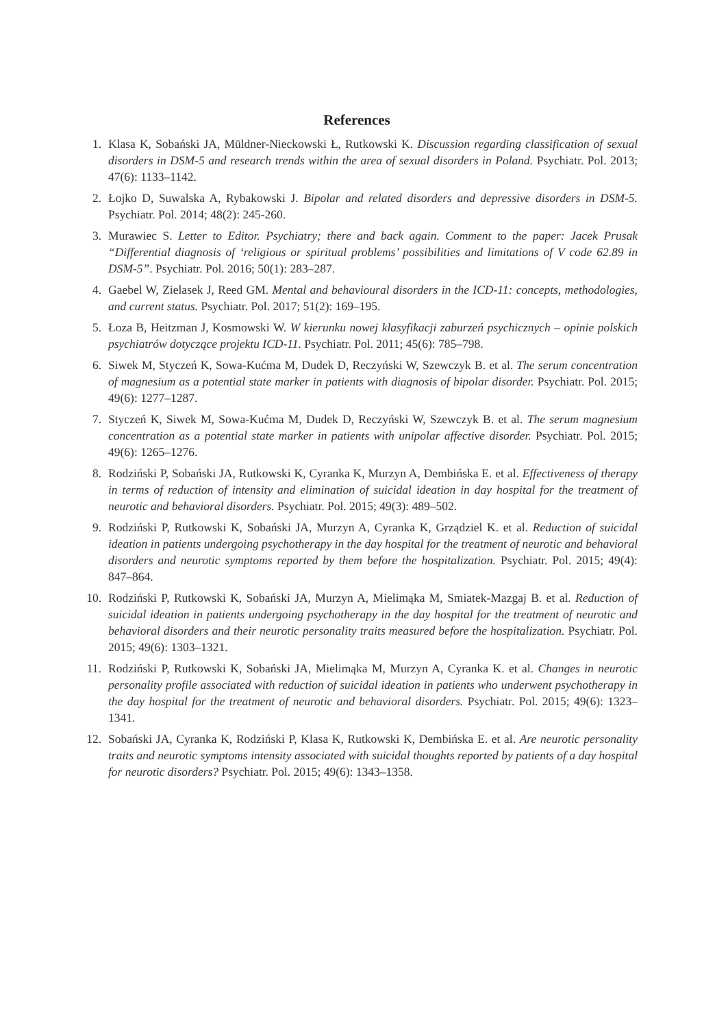References
1. Klasa K, Sobański JA, Müldner-Nieckowski Ł, Rutkowski K. Discussion regarding classification of sexual disorders in DSM-5 and research trends within the area of sexual disorders in Poland. Psychiatr. Pol. 2013; 47(6): 1133–1142.
2. Łojko D, Suwalska A, Rybakowski J. Bipolar and related disorders and depressive disorders in DSM-5. Psychiatr. Pol. 2014; 48(2): 245-260.
3. Murawiec S. Letter to Editor. Psychiatry; there and back again. Comment to the paper: Jacek Prusak “Differential diagnosis of ‘religious or spiritual problems’ possibilities and limitations of V code 62.89 in DSM-5”. Psychiatr. Pol. 2016; 50(1): 283–287.
4. Gaebel W, Zielasek J, Reed GM. Mental and behavioural disorders in the ICD-11: concepts, methodologies, and current status. Psychiatr. Pol. 2017; 51(2): 169–195.
5. Łoza B, Heitzman J, Kosmowski W. W kierunku nowej klasyfikacji zaburzeń psychicznych – opinie polskich psychiatrów dotyczące projektu ICD-11. Psychiatr. Pol. 2011; 45(6): 785–798.
6. Siwek M, Styczeń K, Sowa-Kućma M, Dudek D, Reczyński W, Szewczyk B. et al. The serum concentration of magnesium as a potential state marker in patients with diagnosis of bipolar disorder. Psychiatr. Pol. 2015; 49(6): 1277–1287.
7. Styczeń K, Siwek M, Sowa-Kućma M, Dudek D, Reczyński W, Szewczyk B. et al. The serum magnesium concentration as a potential state marker in patients with unipolar affective disorder. Psychiatr. Pol. 2015; 49(6): 1265–1276.
8. Rodziński P, Sobański JA, Rutkowski K, Cyranka K, Murzyn A, Dembińska E. et al. Effectiveness of therapy in terms of reduction of intensity and elimination of suicidal ideation in day hospital for the treatment of neurotic and behavioral disorders. Psychiatr. Pol. 2015; 49(3): 489–502.
9. Rodziński P, Rutkowski K, Sobański JA, Murzyn A, Cyranka K, Grządziel K. et al. Reduction of suicidal ideation in patients undergoing psychotherapy in the day hospital for the treatment of neurotic and behavioral disorders and neurotic symptoms reported by them before the hospitalization. Psychiatr. Pol. 2015; 49(4): 847–864.
10. Rodziński P, Rutkowski K, Sobański JA, Murzyn A, Mielimąka M, Smiatek-Mazgaj B. et al. Reduction of suicidal ideation in patients undergoing psychotherapy in the day hospital for the treatment of neurotic and behavioral disorders and their neurotic personality traits measured before the hospitalization. Psychiatr. Pol. 2015; 49(6): 1303–1321.
11. Rodziński P, Rutkowski K, Sobański JA, Mielimąka M, Murzyn A, Cyranka K. et al. Changes in neurotic personality profile associated with reduction of suicidal ideation in patients who underwent psychotherapy in the day hospital for the treatment of neurotic and behavioral disorders. Psychiatr. Pol. 2015; 49(6): 1323–1341.
12. Sobański JA, Cyranka K, Rodziński P, Klasa K, Rutkowski K, Dembińska E. et al. Are neurotic personality traits and neurotic symptoms intensity associated with suicidal thoughts reported by patients of a day hospital for neurotic disorders? Psychiatr. Pol. 2015; 49(6): 1343–1358.